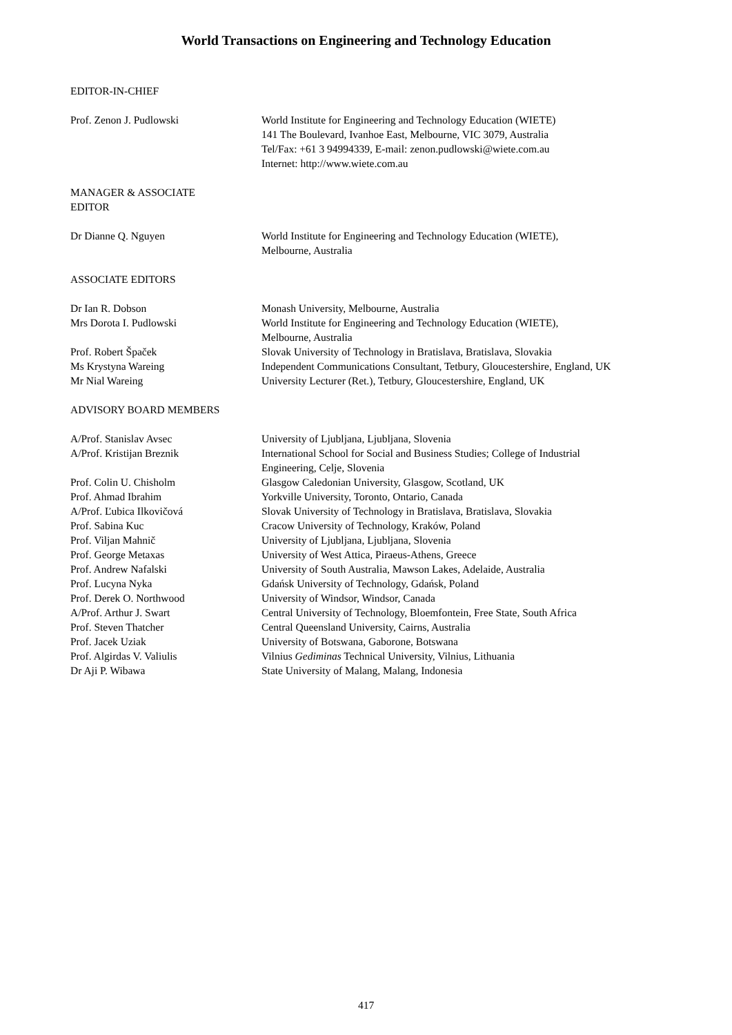World Transactions on Engineering and Technology Education
EDITOR-IN-CHIEF
Prof. Zenon J. Pudlowski World Institute for Engineering and Technology Education (WIETE)
141 The Boulevard, Ivanhoe East, Melbourne, VIC 3079, Australia
Tel/Fax: +61 3 94994339, E-mail: zenon.pudlowski@wiete.com.au
Internet: http://www.wiete.com.au
MANAGER & ASSOCIATE
EDITOR
Dr Dianne Q. Nguyen World Institute for Engineering and Technology Education (WIETE),
Melbourne, Australia
ASSOCIATE EDITORS
Dr Ian R. Dobson Monash University, Melbourne, Australia
Mrs Dorota I. Pudlowski World Institute for Engineering and Technology Education (WIETE),
Melbourne, Australia
Prof. Robert Špaček Slovak University of Technology in Bratislava, Bratislava, Slovakia
Ms Krystyna Wareing Independent Communications Consultant, Tetbury, Gloucestershire, England, UK
Mr Nial Wareing University Lecturer (Ret.), Tetbury, Gloucestershire, England, UK
ADVISORY BOARD MEMBERS
A/Prof. Stanislav Avsec University of Ljubljana, Ljubljana, Slovenia
A/Prof. Kristijan Breznik International School for Social and Business Studies; College of Industrial
Engineering, Celje, Slovenia
Prof. Colin U. Chisholm Glasgow Caledonian University, Glasgow, Scotland, UK
Prof. Ahmad Ibrahim Yorkville University, Toronto, Ontario, Canada
A/Prof. Ľubica Ilkovičová Slovak University of Technology in Bratislava, Bratislava, Slovakia
Prof. Sabina Kuc Cracow University of Technology, Kraków, Poland
Prof. Viljan Mahnič University of Ljubljana, Ljubljana, Slovenia
Prof. George Metaxas University of West Attica, Piraeus-Athens, Greece
Prof. Andrew Nafalski University of South Australia, Mawson Lakes, Adelaide, Australia
Prof. Lucyna Nyka Gdańsk University of Technology, Gdańsk, Poland
Prof. Derek O. Northwood University of Windsor, Windsor, Canada
A/Prof. Arthur J. Swart Central University of Technology, Bloemfontein, Free State, South Africa
Prof. Steven Thatcher Central Queensland University, Cairns, Australia
Prof. Jacek Uziak University of Botswana, Gaborone, Botswana
Prof. Algirdas V. Valiulis Vilnius Gediminas Technical University, Vilnius, Lithuania
Dr Aji P. Wibawa State University of Malang, Malang, Indonesia
417